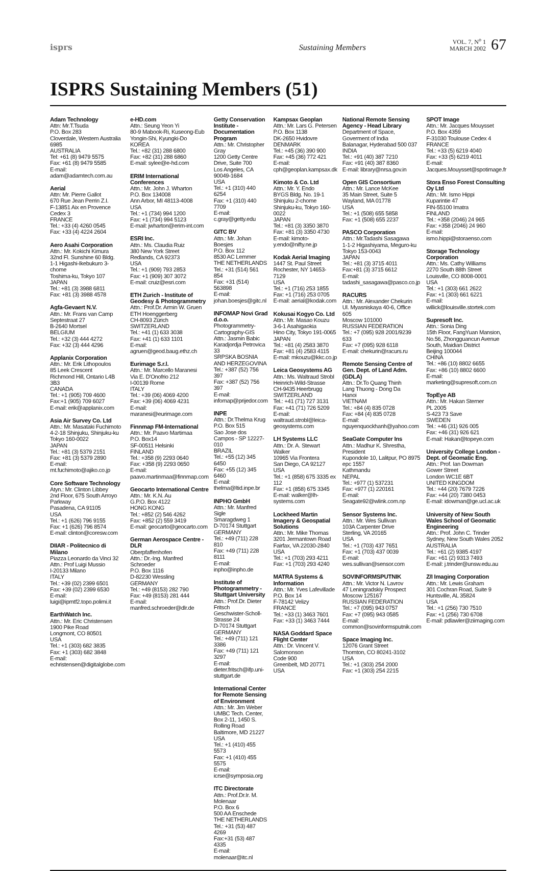isprs Sustaining Members VOL. 7, N<sup>o</sup> 1
MARCH 2002 67
ISPRS Sustaining Members (51)
Adam Technology
Attn: Mr.T.Tsuda
P.O. Box 283
Cloverdale, Western Australia 6985
AUSTRALIA
Tel: +61 (8) 9479 5575
Fax: +61 (8) 9479 5585
E-mail: adam@adamtech.com.au
Aerial
Attn: Mr. Pierre Gallot
670 Rue Jean Perrin Z.I.
F-13851 Aix en Provence Cedex 3
FRANCE
Tel.: +33 (4) 4260 0545
Fax: +33 (4) 4224 2604
Aero Asahi Corporation
Attn.: Mr. Kokichi Kimura
32nd Fl. Sunshine 60 Bldg.
1-1 Higashi-Ikebukuro 3-chome
Toshima-ku, Tokyo 107
JAPAN
Tel.: +81 (3) 3988 6811
Fax: +81 (3) 3988 4578
Agfa-Gevaert N.V.
Attn.: Mr. Frans van Camp
Septestraat 27
B-2640 Mortsel
BELGIUM
Tel.: +32 (3) 444 4272
Fax: +32 (3) 444 4296
Applanix Corporation
Attn.: Mr. Erik Lithopoulos
85 Leek Crescent
Richmond Hill, Ontario L4B 3B3
CANADA
Tel.: +1 (905) 709 4600
Fax:+1 (905) 709 6027
E-mail: erik@applanix.com
Asia Air Survey Co. Ltd
Attn.: Mr. Masataki Fuchimoto
4-2-18 Shinjuku, Shinjuku-ku
Tokyo 160-0022
JAPAN
Tel.: +81 (3) 5379 2151
Fax: +81 (3) 5379 2890
E-mail:
mt.fuchimoto@ajiko.co.jp
Core Software Technology
Atyn.: Mr. Clinton Libbey
2nd Floor, 675 South Arroyo Parkway
Pasadena, CA 91105
USA
Tel.: +1 (626) 796 9155
Fax: +1 (626) 796 8574
E-mail: clinton@coresw.com
DIIAR - Politecnico di Milano
Piazza Leonardo da Vinci 32
Attn.: Prof Luigi Mussio
I-20133 Milano
ITALY
Tel.: +39 (02) 2399 6501
Fax: +39 (02) 2399 6530
E-mail: luigi@ipmtf2.topo.polimi.it
EarthWatch Inc.
Attn.: Mr. Eric Christensen
1900 Pike Road
Longmont, CO 80501
USA
Tel.: +1 (303) 682 3835
Fax: +1 (303) 682 3848
E-mail: echristensen@digitalglobe.com
e-HD.com
Attn.: Seung Yeon Yi
80-9 Mabook-Ri, Kuseong-Eub
Yongin-Shi, Kyungki-Do
KOREA
Tel.: +82 (31) 288 6800
Fax: +82 (31) 288 6860
E-mail: sylee@e-hd.com
ERIM International Conferences
Attn.: Mr. John J. Wharton
P.O. Box 134008
Ann Arbor, MI 48113-4008
USA
Tel.: +1 (734) 994 1200
Fax: +1 (734) 994 5123
E-mail: jwharton@erim-int.com
ESRI Inc.
Attn.: Ms. Claudia Ruiz
380 New York Street
Redlands, CA 92373
USA
Tel.: +1 (909) 793 2853
Fax: +1 (909) 307 3072
E-mail: cruiz@esri.com
ETH Zurich - Institute of Geodesy & Photogrammetry
Attn.: Prof.Dr. Armin W. Gruen
ETH Hoenggerberg
CH-8093 Zürich
SWITZERLAND
Tel.: +41 (1) 633 3038
Fax: +41 (1) 633 1101
E-mail: agruen@geod.baug.ethz.ch
Eurimage S.r.l.
Attn.: Mr. Marcello Maranesi
Via E. D'Onofrio 212
I-00139 Rome
ITALY
Tel.: +39 (06) 4069 4200
Fax: +39 (06) 4069 4231
E-mail: maranesi@eurimage.com
Finnmap FM-International
Attn.: Mr. Paavo Martimaa
P.O. Box14
SF-00511 Helsinki
FINLAND
Tel.: +358 (9) 2293 0640
Fax: +358 (9) 2293 0650
E-mail: paavo.martinmaa@finnmap.com
Geocarto International Centre
Attn.: Mr. K.N. Au
G.P.O. Box 4122
HONG KONG
Tel.: +852 (2) 546 4262
Fax: +852 (2) 559 3419
E-mail: geocarto@geocarto.com
German Aerospace Centre - DLR
Oberpfaffenhofen
Attn.: Dr.-Ing. Manfred Schroeder
P.O. Box 1116
D-82230 Wessling
GERMANY
Tel.: +49 (8153) 282 790
Fax: +49 (8153) 281 444
E-mail: manfred.schroeder@dlr.de
Getty Conservation Institute - Documentation Program
Attn.: Mr. Christopher Gray
1200 Getty Centre Drive, Suite 700
Los Angeles, CA 90049-1684
USA
Tel.: +1 (310) 440 6254
Fax: +1 (310) 440 7709
E-mail: c.gray@getty.edu
GITC BV
Attn.: Mr. Johan Boesjes
P.O. Box 112
8530 AC Lemmer
THE NETHERLANDS
Tel.: +31 (514) 561 854
Fax: +31 (514) 563898
E-mail: johan.boesjes@gitc.nl
INFOMAP Novi Grad d.o.o.
Photogrammetry-Cartography-GIS
Attn.: Jasmin Babic
Karadjordja Petrovica 33
SRPSKA BOSNIA AND HERZEGOVINA
Tel.: +387 (52) 756 397
Fax: +387 (52) 756 397
E-mail: infomap@prijedor.com
INPE
Attn.: Dr.Thelma Krug
P.O. Box 515
Sao Jose dos Campos - SP 12227-010
BRAZIL
Tel.: +55 (12) 345 6450
Fax: +55 (12) 345 6460
E-mail: thelma@ltid.inpe.br
INPHO GmbH
Attn.: Mr. Manfred Sigle
Smaragdweg 1
D-70174 Stuttgart
GERMANY
Tel.: +49 (711) 228 810
Fax: +49 (711) 228 8111
E-mail: inpho@inpho.de
Institute of Photogrammetry - Stuttgart University
Attn.: Prof.Dr. Dieter Fritsch
Geschwister-Scholl-Strasse 24
D-70174 Stuttgart
GERMANY
Tel.: +49 (711) 121 3386
Fax: +49 (711) 121 3297
E-mail: dieter.fritsch@ifp.uni-stuttgart.de
International Center for Remote Sensing of Environment
Attn.: Mr. Jim Weber
UMBC Tech. Center, Box 2-11, 1450 S. Rolling Road
Baltimore, MD 21227
USA
Tel.: +1 (410) 455 5573
Fax: +1 (410) 455 5575
E-mail: icrse@symposia.org
ITC Directorate
Attn.: Prof.Dr.Ir. M. Molenaar
P.O. Box 6
500 AA Enschede
THE NETHERLANDS
Tel.: +31 (53) 487 4269
Fax:+31 (53) 487 4335
E-mail: molenaar@itc.nl
Kampsax Geoplan
Attn.: Mr. Lars G. Petersen
P.O. Box 1138
DK-2650 Hvidovre
DENMARK
Tel.: +45 (36) 390 900
Fax: +45 (36) 772 421
E-mail: cph@geoplan.kampsax.dk
Kimoto & Co. Ltd
Attn.: Mr. Y. Endo
BYGS Bldg. No. 19-1 Shinjuku 2-chome
Shinjuku-ku, Tokyo 160-0022
JAPAN
Tel.: +81 (3) 3350 3870
Fax: +81 (3) 3350 4730
E-mail: kimoto-y.endo@nifty.ne.jp
Kodak Aerial Imaging
1447 St. Paul Street
Rochester, NY 14653-7129
USA
Tel.: +1 (716) 253 1855
Fax: +1 (716) 253 0705
E-mail: aerial@kodak.com
Kokusai Kogyo Co. Ltd
Attn.: Mr. Masao Kouzu
3-6-1 Asahigaokia
Hino City, Tokyo 191-0065
JAPAN
Tel.: +81 (4) 2583 3870
Fax: +81 (4) 2583 4115
E-mail: mkouzu@kkc.co.jp
Leica Geosystems AG
Attn.: Ms. Waltraud Strobl
Heinrich-Wild-Strasse
CH-9435 Heerbrugg
SWITZERLAND
Tel.: +41 (71) 727 3131
Fax: +41 (71) 726 5209
E-mail: waltraud.strobl@leica-geosystems.com
LH Systems LLC
Attn.: Dr. A. Stewart Walker
10965 Via Frontera
San Diego, CA 92127
USA
Tel.: +1 (858) 675 3335 ex 112
Fax: +1 (858) 675 3345
E-mail: walker@lh-systems.com
Lockheed Martin Imagery & Geospatial Solutions
Attn.: Mr. Mike Thomas
3201 Jermantown Road
Fairfax, VA 22030-2840
USA
Tel.: +1 (703) 293 4211
Fax: +1 (703) 293 4240
MATRA Systems & Information
Attn.: Mr. Yves Lafevillade
P.O. Box 14
F-78142 Velizy
FRANCE
Tel.: +33 (1) 3463 7601
Fax: +33 (1) 3463 7444
NASA Goddard Space Flight Center
Attn.: Dr. Vincent V. Salomonson
Code 900
Greenbelt, MD 20771
USA
National Remote Sensing Agency - Head Library
Department of Space, Goverment of India
Balanagar, Hyderabad 500 037
INDIA
Tel.: +91 (40) 387 7210
Fax: +91 (40) 387 8360
E-mail: library@nrsa.gov.in
Open GIS Consortium
Attn.: Mr. Lance McKee
35 Main Street, Suite 5
Wayland, MA 01778
USA
Tel.: +1 (508) 655 5858
Fax: +1 (508) 655 2237
PASCO Corporation
Attn.: Mr.Tadashi Sasagawa
1-1-2 Higashiyama, Meguro-ku
Tokyo 153-0043
JAPAN
Tel.: +81 (3) 3715 4011
Fax:+81 (3) 3715 6612
E-mail: tadashi_sasagawa@pasco.co.jp
RACURS
Attn.: Mr. Alexander Chekurin
Ul. Myasniskaya 40-6, Office 605
Moscow 101000
RUSSIAN FEDERATION
Tel.: +7 (095) 928 2001/9239 633
Fax: +7 (095) 928 6118
E-mail: chekurin@racurs.ru
Remote Sensing Centre of Gen. Dept. of Land Adm. (GDLA)
Attn.: Dr.To Quang Thinh
Lang Thuong - Dong Da
Hanoi
VIETNAM
Tel.: +84 (4) 835 0728
Fax: +84 (4) 835 0728
E-mail: nguyenquockhanh@yahoo.com
SeaGate Computer Ins
Attn.: Madhur K. Shrestha, President
Kupondole 10, Lalitpur, PO 8975 epc 1557
Kathmandu
NEPAL
Tel.: +977 (1) 537231
Fax: +977 (1) 220161
E-mail:
Seagate92@wlink.com.np
Sensor Systems Inc.
Attn.: Mr. Wes Sullivan
103A Carpenter Drive
Sterling, VA 20165
USA
Tel.: +1 (703) 437 7651
Fax: +1 (703) 437 0039
E-mail: wes.sullivan@sensor.com
SOVINFORMSPUTNIK
Attn.: Mr. Victor N. Lavrov
47 Leningradskiy Prospect
Moscow 125167
RUSSIAN FEDERATION
Tel.: +7 (095) 943 0757
Fax: +7 (095) 943 0585
E-mail: common@sovinformsputnik.com
Space Imaging Inc.
12076 Grant Street
Thornton, CO 80241-3102
USA
Tel.: +1 (303) 254 2000
Fax: +1 (303) 254 2215
SPOT Image
Attn.: Mr. Jacques Mouysset
P.O. Box 4359
F-31030 Toulouse Cedex 4
FRANCE
Tel.: +33 (5) 6219 4040
Fax: +33 (5) 6219 4011
E-mail: Jacques.Mouysset@spotimage.fr
Stora Enso Forest Consulting Oy Ltd
Attn.: Mr. Ismo Hippi
Kuparintie 47
FIN-55100 Imatra
FINLAND
Tel.: +358 (2046) 24 965
Fax: +358 (2046) 24 960
E-mail:
ismo.hippi@storaenso.com
Storage Technology Corporation
Attn.: Ms. Cathy Williams
2270 South 88th Street
Louisville, CO 8008-0001
USA
Tel.: +1 (303) 661 2622
Fax: +1 (303) 661 6221
E-mail: willick@louisville.stortek.com
Supresoft Inc.
Attn.: Sonia Ding
15th Floor, FangYuan Mansion, No.56, Zhongguancun Avenue South, Maidian District
Beijing 100044
CHINA
Tel.: +86 (10) 8802 6655
Fax: +86 (10) 8802 6600
E-mail: marketing@supresoft.com.cn
TopEye AB
Attn.: Mr. Hakan Sterner
PL 2005
S-423 73 Save
SWEDEN
Tel.: +46 (31) 926 005
Fax: +46 (31) 926 621
E-mail: Hakan@topeye.com
University College London - Dept. of Geomatic Eng.
Attn.: Prof. Ian Dowman
Gower Street
London WC1E 6BT
UNITED KINGDOM
Tel.: +44 (20) 7679 7226
Fax: +44 (20) 7380 0453
E-mail: idowman@ge.ucl.ac.uk
University of New South Wales School of Geomatic Engineering
Attn.: Prof. John C. Trinder
Sydney, New South Wales 2052
AUSTRALIA
Tel.: +61 (2) 9385 4197
Fax: +61 (2) 9313 7493
E-mail: j.trinder@unsw.edu.au
Z/I Imaging Corporation
Attn.: Mr. Lewis Graham
301 Cochran Road, Suite 9
Huntsville, AL 35824
USA
Tel.: +1 (256) 730 7510
Fax: +1 (256) 730 6708
E-mail: pdlawler@ziimaging.com